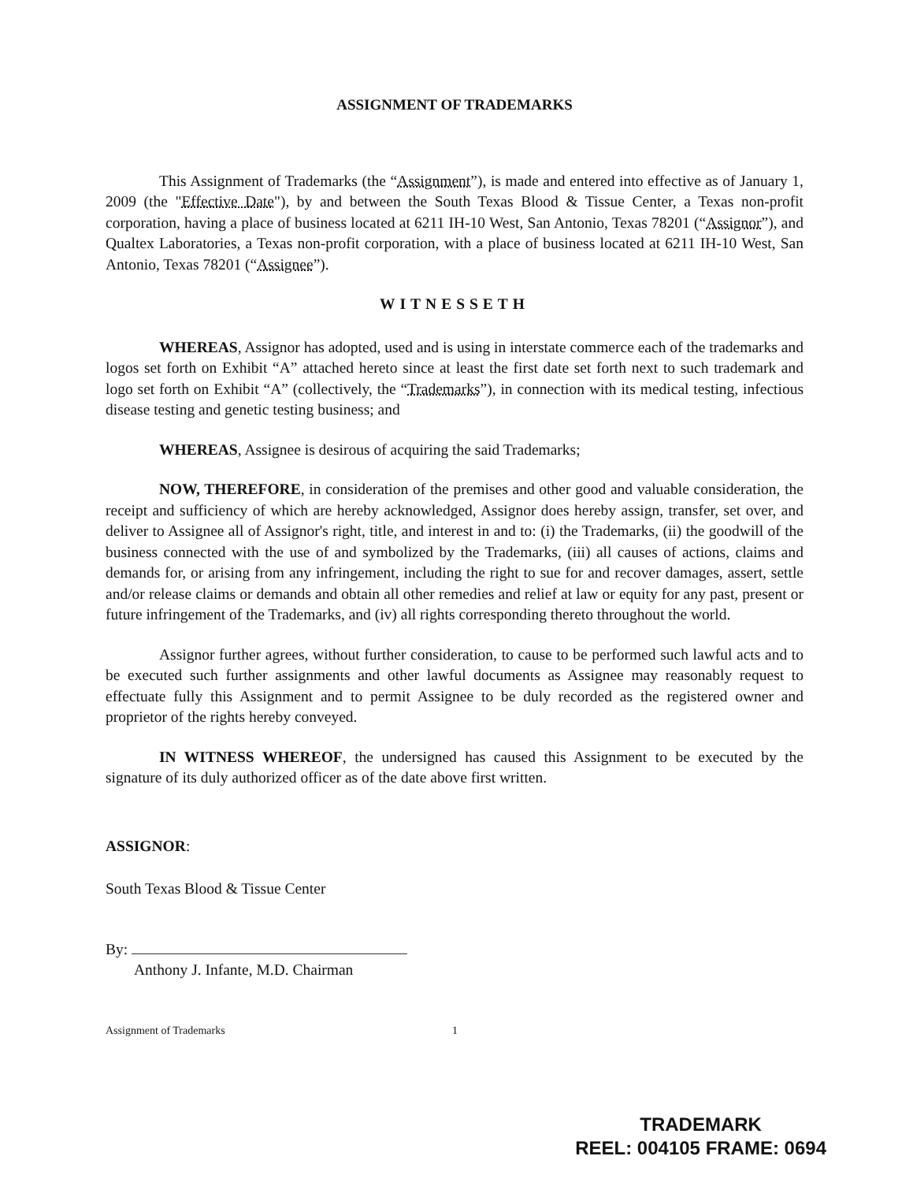ASSIGNMENT OF TRADEMARKS
This Assignment of Trademarks (the “Assignment”), is made and entered into effective as of January 1, 2009 (the "Effective Date"), by and between the South Texas Blood & Tissue Center, a Texas non-profit corporation, having a place of business located at 6211 IH-10 West, San Antonio, Texas 78201 (“Assignor”), and Qualtex Laboratories, a Texas non-profit corporation, with a place of business located at 6211 IH-10 West, San Antonio, Texas 78201 (“Assignee”).
WITNESSETH
WHEREAS, Assignor has adopted, used and is using in interstate commerce each of the trademarks and logos set forth on Exhibit “A” attached hereto since at least the first date set forth next to such trademark and logo set forth on Exhibit “A” (collectively, the “Trademarks”), in connection with its medical testing, infectious disease testing and genetic testing business; and
WHEREAS, Assignee is desirous of acquiring the said Trademarks;
NOW, THEREFORE, in consideration of the premises and other good and valuable consideration, the receipt and sufficiency of which are hereby acknowledged, Assignor does hereby assign, transfer, set over, and deliver to Assignee all of Assignor's right, title, and interest in and to: (i) the Trademarks, (ii) the goodwill of the business connected with the use of and symbolized by the Trademarks, (iii) all causes of actions, claims and demands for, or arising from any infringement, including the right to sue for and recover damages, assert, settle and/or release claims or demands and obtain all other remedies and relief at law or equity for any past, present or future infringement of the Trademarks, and (iv) all rights corresponding thereto throughout the world.
Assignor further agrees, without further consideration, to cause to be performed such lawful acts and to be executed such further assignments and other lawful documents as Assignee may reasonably request to effectuate fully this Assignment and to permit Assignee to be duly recorded as the registered owner and proprietor of the rights hereby conveyed.
IN WITNESS WHEREOF, the undersigned has caused this Assignment to be executed by the signature of its duly authorized officer as of the date above first written.
ASSIGNOR:
South Texas Blood & Tissue Center
By:
Anthony J. Infante, M.D. Chairman
Assignment of Trademarks 1
TRADEMARK
REEL: 004105 FRAME: 0694